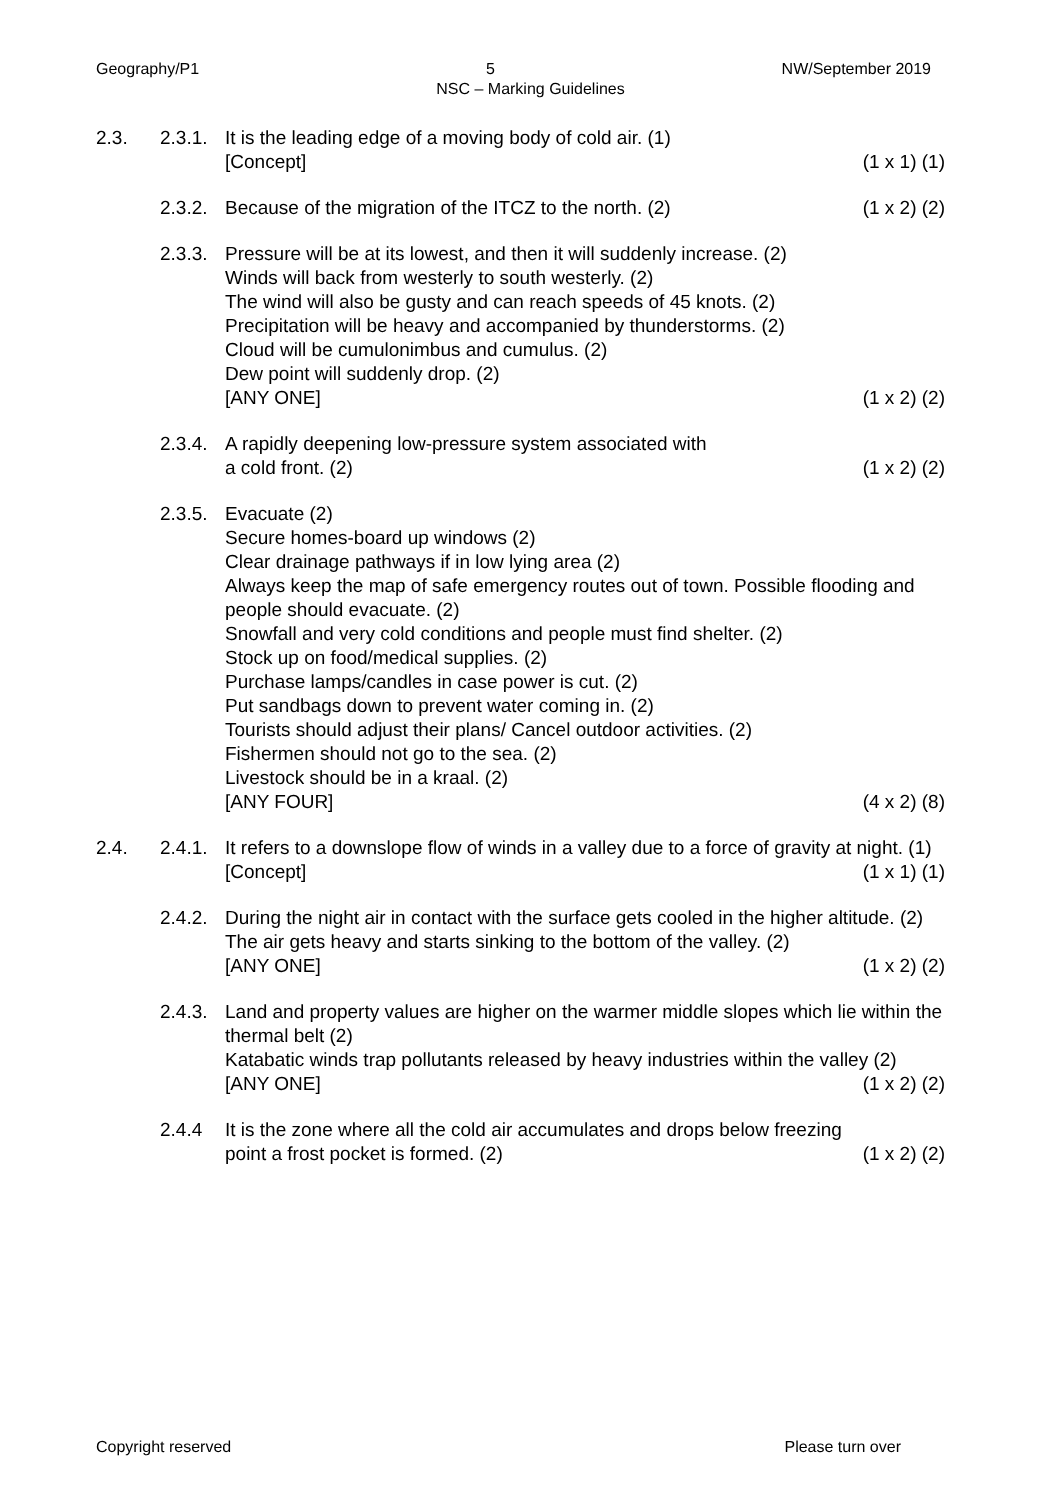Geography/P1 5 NW/September 2019
NSC – Marking Guidelines
2.3. 2.3.1.
It is the leading edge of a moving body of cold air. (1)
[Concept] (1 x 1) (1)
2.3.2.
Because of the migration of the ITCZ to the north. (2) (1 x 2) (2)
2.3.3.
Pressure will be at its lowest, and then it will suddenly increase. (2)
Winds will back from westerly to south westerly. (2)
The wind will also be gusty and can reach speeds of 45 knots. (2)
Precipitation will be heavy and accompanied by thunderstorms. (2)
Cloud will be cumulonimbus and cumulus. (2)
Dew point will suddenly drop. (2)
[ANY ONE] (1 x 2) (2)
2.3.4.
A rapidly deepening low-pressure system associated with
a cold front. (2) (1 x 2) (2)
2.3.5.
Evacuate (2)
Secure homes-board up windows (2)
Clear drainage pathways if in low lying area (2)
Always keep the map of safe emergency routes out of town. Possible flooding and people should evacuate. (2)
Snowfall and very cold conditions and people must find shelter. (2)
Stock up on food/medical supplies. (2)
Purchase lamps/candles in case power is cut. (2)
Put sandbags down to prevent water coming in. (2)
Tourists should adjust their plans/ Cancel outdoor activities. (2)
Fishermen should not go to the sea. (2)
Livestock should be in a kraal. (2)
[ANY FOUR] (4 x 2) (8)
2.4. 2.4.1.
It refers to a downslope flow of winds in a valley due to a force of gravity at night. (1)
[Concept] (1 x 1) (1)
2.4.2.
During the night air in contact with the surface gets cooled in the higher altitude. (2)
The air gets heavy and starts sinking to the bottom of the valley. (2)
[ANY ONE] (1 x 2) (2)
2.4.3.
Land and property values are higher on the warmer middle slopes which lie within the thermal belt (2)
Katabatic winds trap pollutants released by heavy industries within the valley (2)
[ANY ONE] (1 x 2) (2)
2.4.4 It is the zone where all the cold air accumulates and drops below freezing
point a frost pocket is formed. (2) (1 x 2) (2)
Copyright reserved Please turn over